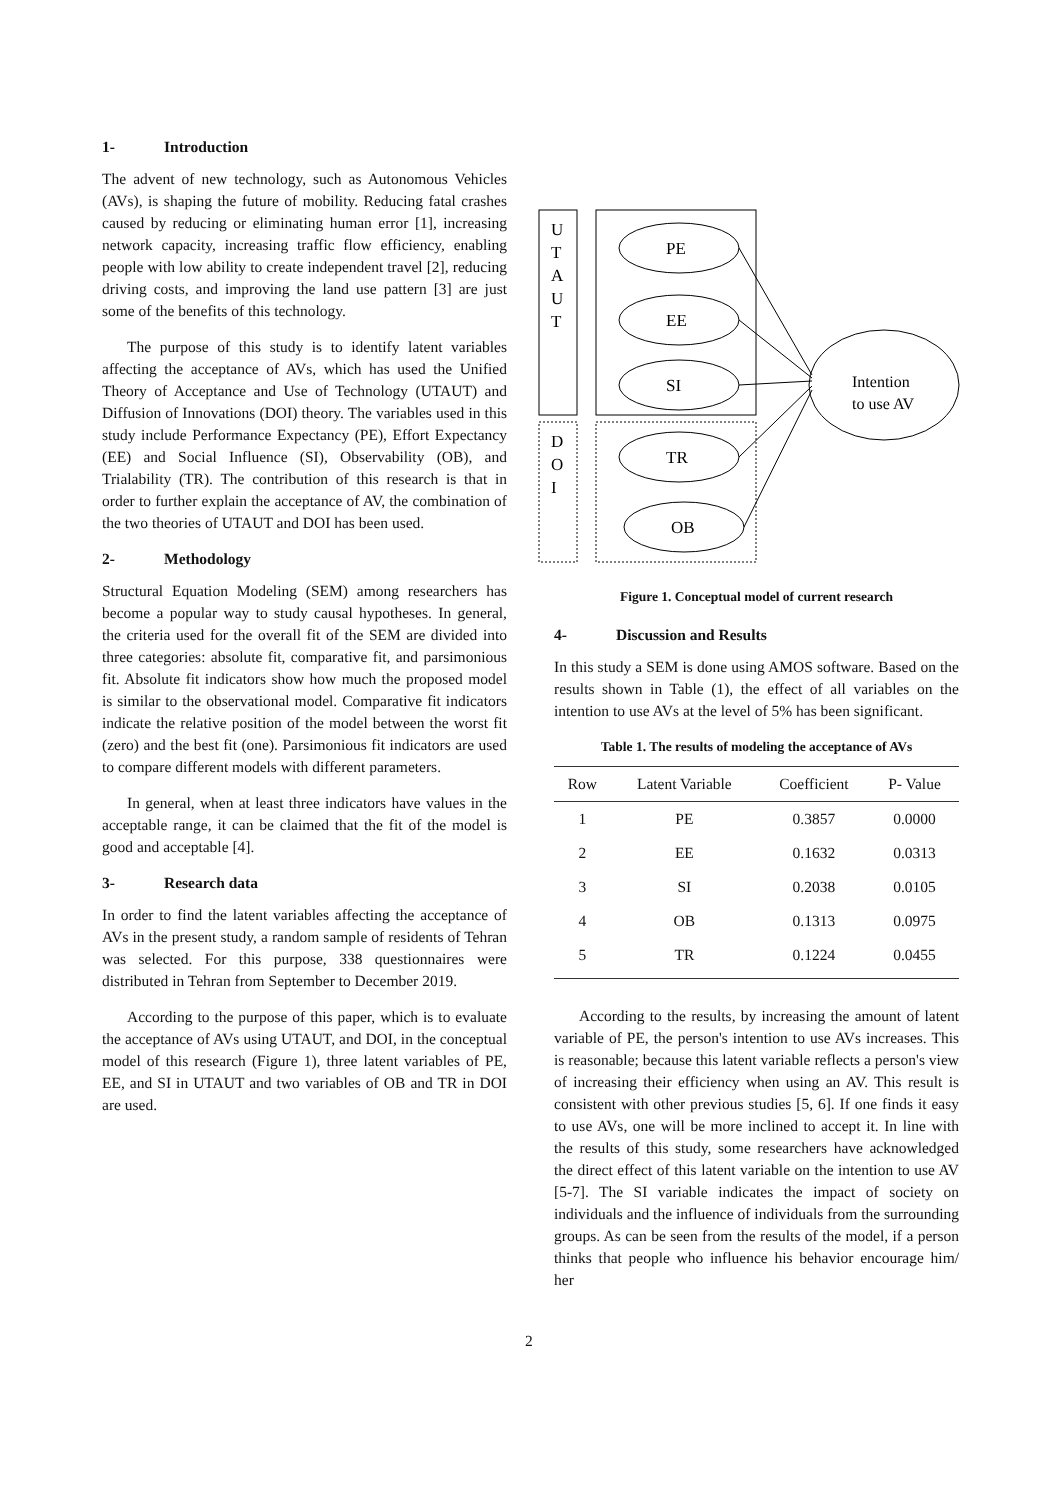1- Introduction
The advent of new technology, such as Autonomous Vehicles (AVs), is shaping the future of mobility. Reducing fatal crashes caused by reducing or eliminating human error [1], increasing network capacity, increasing traffic flow efficiency, enabling people with low ability to create independent travel [2], reducing driving costs, and improving the land use pattern [3] are just some of the benefits of this technology.
The purpose of this study is to identify latent variables affecting the acceptance of AVs, which has used the Unified Theory of Acceptance and Use of Technology (UTAUT) and Diffusion of Innovations (DOI) theory. The variables used in this study include Performance Expectancy (PE), Effort Expectancy (EE) and Social Influence (SI), Observability (OB), and Trialability (TR). The contribution of this research is that in order to further explain the acceptance of AV, the combination of the two theories of UTAUT and DOI has been used.
2- Methodology
Structural Equation Modeling (SEM) among researchers has become a popular way to study causal hypotheses. In general, the criteria used for the overall fit of the SEM are divided into three categories: absolute fit, comparative fit, and parsimonious fit. Absolute fit indicators show how much the proposed model is similar to the observational model. Comparative fit indicators indicate the relative position of the model between the worst fit (zero) and the best fit (one). Parsimonious fit indicators are used to compare different models with different parameters.
In general, when at least three indicators have values in the acceptable range, it can be claimed that the fit of the model is good and acceptable [4].
3- Research data
In order to find the latent variables affecting the acceptance of AVs in the present study, a random sample of residents of Tehran was selected. For this purpose, 338 questionnaires were distributed in Tehran from September to December 2019.
According to the purpose of this paper, which is to evaluate the acceptance of AVs using UTAUT, and DOI, in the conceptual model of this research (Figure 1), three latent variables of PE, EE, and SI in UTAUT and two variables of OB and TR in DOI are used.
U
T
A
U
T
D
O
I
PE
EE
SI
TR
OB
Intention
to use AV
Figure 1. Conceptual model of current research
4- Discussion and Results
In this study a SEM is done using AMOS software. Based on the results shown in Table (1), the effect of all variables on the intention to use AVs at the level of 5% has been significant.
Table 1. The results of modeling the acceptance of AVs
| Row | Latent Variable | Coefficient | P- Value |
| --- | --- | --- | --- |
| 1 | PE | 0.3857 | 0.0000 |
| 2 | EE | 0.1632 | 0.0313 |
| 3 | SI | 0.2038 | 0.0105 |
| 4 | OB | 0.1313 | 0.0975 |
| 5 | TR | 0.1224 | 0.0455 |
According to the results, by increasing the amount of latent variable of PE, the person's intention to use AVs increases. This is reasonable; because this latent variable reflects a person's view of increasing their efficiency when using an AV. This result is consistent with other previous studies [5, 6]. If one finds it easy to use AVs, one will be more inclined to accept it. In line with the results of this study, some researchers have acknowledged the direct effect of this latent variable on the intention to use AV [5-7]. The SI variable indicates the impact of society on individuals and the influence of individuals from the surrounding groups. As can be seen from the results of the model, if a person thinks that people who influence his behavior encourage him/ her
2